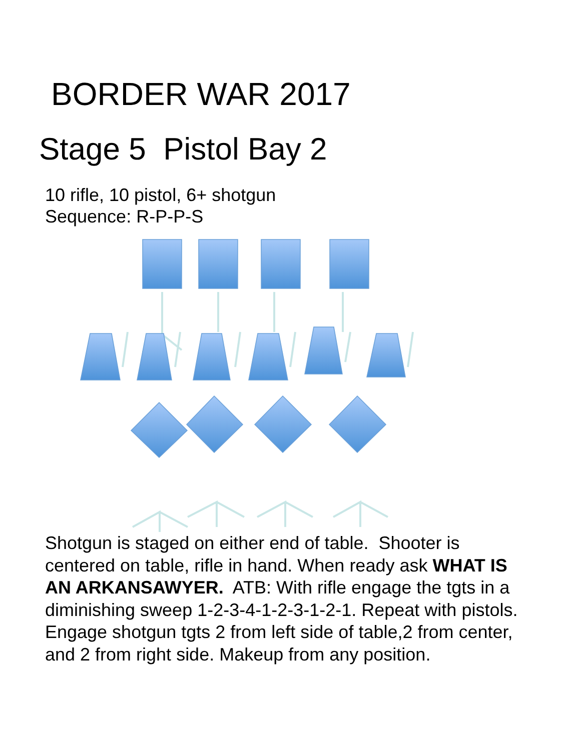BORDER WAR 2017
Stage 5 Pistol Bay 2
10 rifle, 10 pistol, 6+ shotgun
Sequence: R-P-P-S
Shotgun is staged on either end of table. Shooter is centered on table, rifle in hand. When ready ask WHAT IS AN ARKANSAWYER. ATB: With rifle engage the tgts in a diminishing sweep 1-2-3-4-1-2-3-1-2-1. Repeat with pistols. Engage shotgun tgts 2 from left side of table,2 from center, and 2 from right side. Makeup from any position.